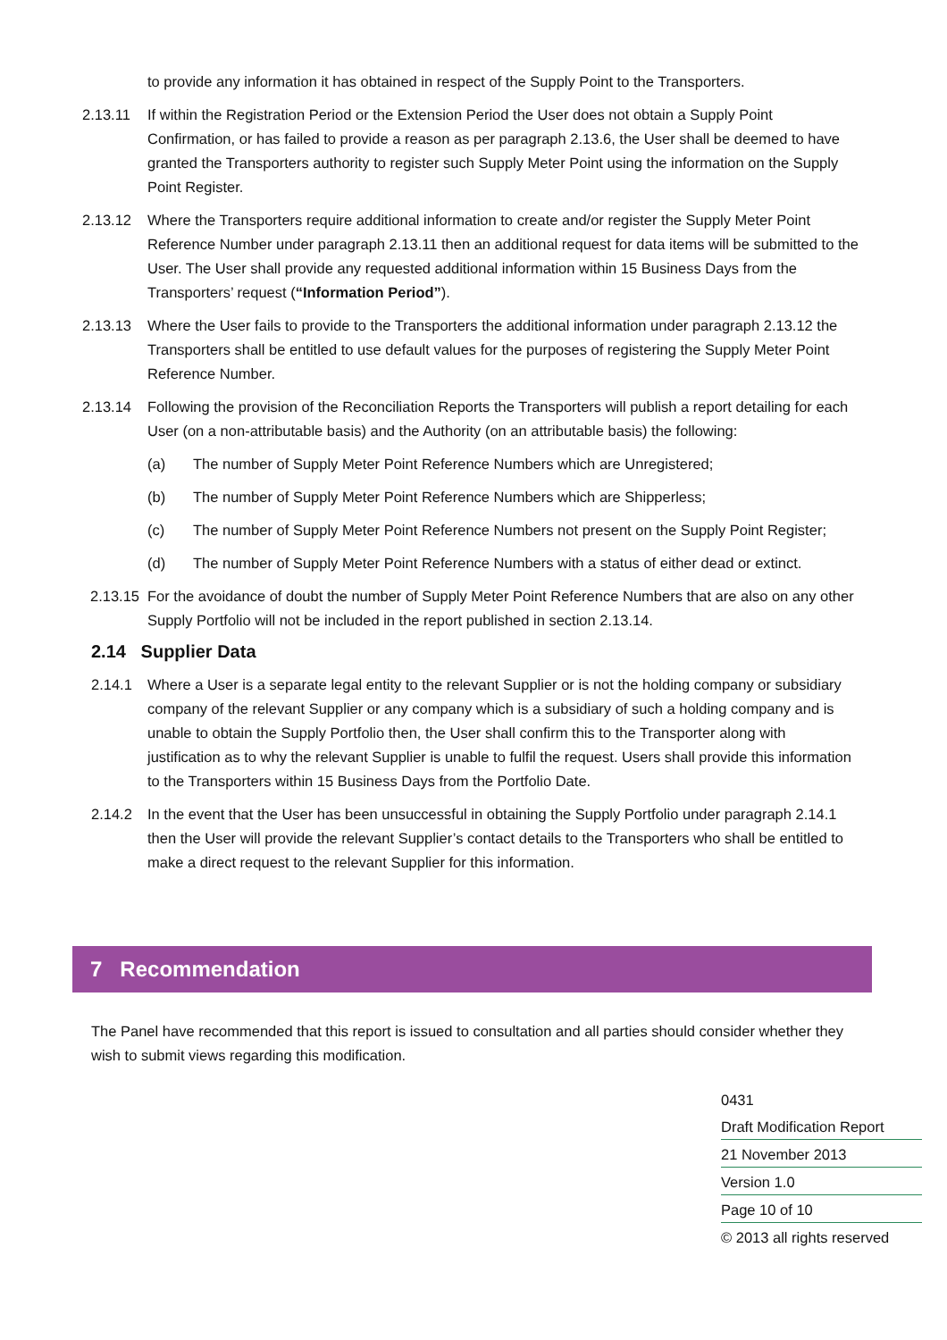to provide any information it has obtained in respect of the Supply Point to the Transporters.
2.13.11 If within the Registration Period or the Extension Period the User does not obtain a Supply Point Confirmation, or has failed to provide a reason as per paragraph 2.13.6, the User shall be deemed to have granted the Transporters authority to register such Supply Meter Point using the information on the Supply Point Register.
2.13.12 Where the Transporters require additional information to create and/or register the Supply Meter Point Reference Number under paragraph 2.13.11 then an additional request for data items will be submitted to the User. The User shall provide any requested additional information within 15 Business Days from the Transporters’ request (“Information Period”).
2.13.13 Where the User fails to provide to the Transporters the additional information under paragraph 2.13.12 the Transporters shall be entitled to use default values for the purposes of registering the Supply Meter Point Reference Number.
2.13.14 Following the provision of the Reconciliation Reports the Transporters will publish a report detailing for each User (on a non-attributable basis) and the Authority (on an attributable basis) the following:
(a) The number of Supply Meter Point Reference Numbers which are Unregistered;
(b) The number of Supply Meter Point Reference Numbers which are Shipperless;
(c) The number of Supply Meter Point Reference Numbers not present on the Supply Point Register;
(d) The number of Supply Meter Point Reference Numbers with a status of either dead or extinct.
2.13.15 For the avoidance of doubt the number of Supply Meter Point Reference Numbers that are also on any other Supply Portfolio will not be included in the report published in section 2.13.14.
2.14 Supplier Data
2.14.1 Where a User is a separate legal entity to the relevant Supplier or is not the holding company or subsidiary company of the relevant Supplier or any company which is a subsidiary of such a holding company and is unable to obtain the Supply Portfolio then, the User shall confirm this to the Transporter along with justification as to why the relevant Supplier is unable to fulfil the request. Users shall provide this information to the Transporters within 15 Business Days from the Portfolio Date.
2.14.2 In the event that the User has been unsuccessful in obtaining the Supply Portfolio under paragraph 2.14.1 then the User will provide the relevant Supplier’s contact details to the Transporters who shall be entitled to make a direct request to the relevant Supplier for this information.
7 Recommendation
The Panel have recommended that this report is issued to consultation and all parties should consider whether they wish to submit views regarding this modification.
0431
Draft Modification Report
21 November 2013
Version 1.0
Page 10 of 10
© 2013 all rights reserved